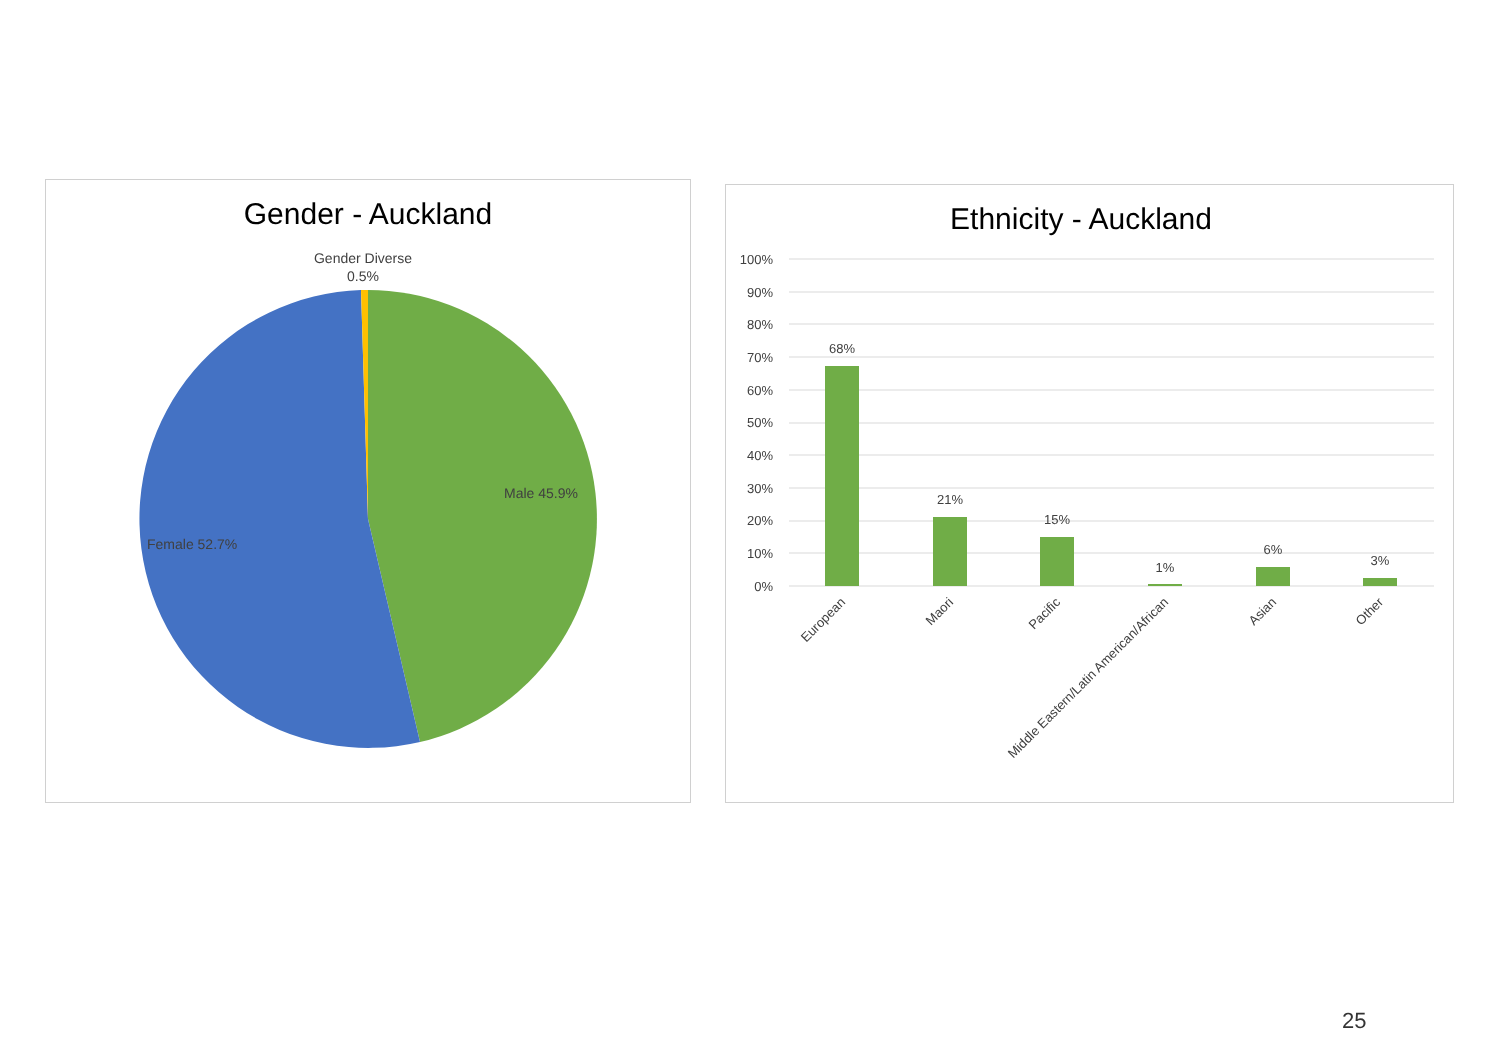Gender - Auckland
Gender Diverse
0.5%
Male 45.9%
Female 52.7%
Ethnicity - Auckland
100%
90%
80%
70%
60%
50%
40%
30%
20%
10%
0%
68%
21%
15%
1%
6%
3%
European
Maori
Pacific
Middle Eastern/Latin American/African
Asian
Other
25